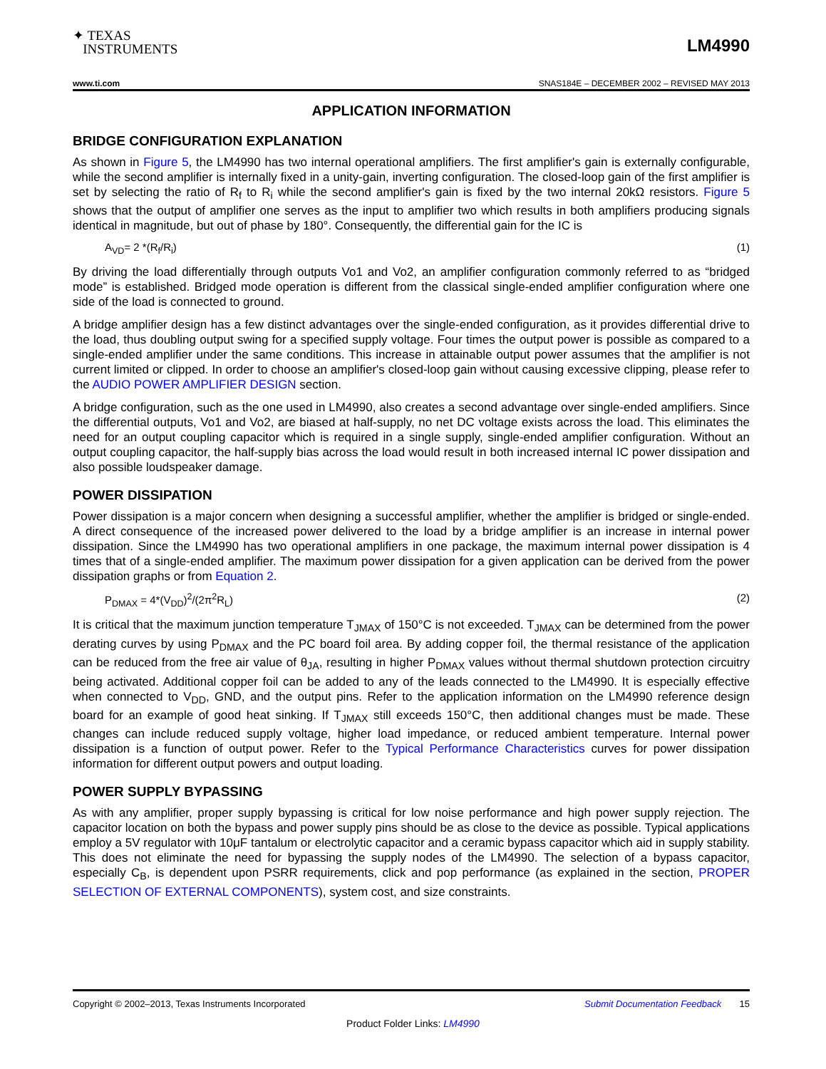✦ TEXAS
INSTRUMENTS
LM4990
www.ti.com SNAS184E – DECEMBER 2002 – REVISED MAY 2013
APPLICATION INFORMATION
BRIDGE CONFIGURATION EXPLANATION
As shown in Figure 5, the LM4990 has two internal operational amplifiers. The first amplifier's gain is externally configurable, while the second amplifier is internally fixed in a unity-gain, inverting configuration. The closed-loop gain of the first amplifier is set by selecting the ratio of R<sub>f</sub> to R<sub>i</sub> while the second amplifier's gain is fixed by the two internal 20kΩ resistors. Figure 5 shows that the output of amplifier one serves as the input to amplifier two which results in both amplifiers producing signals identical in magnitude, but out of phase by 180°. Consequently, the differential gain for the IC is
A<sub>VD</sub>= 2 *(R<sub>f</sub>/R<sub>i</sub>) (1)
By driving the load differentially through outputs Vo1 and Vo2, an amplifier configuration commonly referred to as “bridged mode” is established. Bridged mode operation is different from the classical single-ended amplifier configuration where one side of the load is connected to ground.
A bridge amplifier design has a few distinct advantages over the single-ended configuration, as it provides differential drive to the load, thus doubling output swing for a specified supply voltage. Four times the output power is possible as compared to a single-ended amplifier under the same conditions. This increase in attainable output power assumes that the amplifier is not current limited or clipped. In order to choose an amplifier's closed-loop gain without causing excessive clipping, please refer to the AUDIO POWER AMPLIFIER DESIGN section.
A bridge configuration, such as the one used in LM4990, also creates a second advantage over single-ended amplifiers. Since the differential outputs, Vo1 and Vo2, are biased at half-supply, no net DC voltage exists across the load. This eliminates the need for an output coupling capacitor which is required in a single supply, single-ended amplifier configuration. Without an output coupling capacitor, the half-supply bias across the load would result in both increased internal IC power dissipation and also possible loudspeaker damage.
POWER DISSIPATION
Power dissipation is a major concern when designing a successful amplifier, whether the amplifier is bridged or single-ended. A direct consequence of the increased power delivered to the load by a bridge amplifier is an increase in internal power dissipation. Since the LM4990 has two operational amplifiers in one package, the maximum internal power dissipation is 4 times that of a single-ended amplifier. The maximum power dissipation for a given application can be derived from the power dissipation graphs or from Equation 2.
P<sub>DMAX</sub> = 4*(V<sub>DD</sub>)<sup>2</sup>/(2π<sup>2</sup>R<sub>L</sub>) (2)
It is critical that the maximum junction temperature T<sub>JMAX</sub> of 150°C is not exceeded. T<sub>JMAX</sub> can be determined from the power derating curves by using P<sub>DMAX</sub> and the PC board foil area. By adding copper foil, the thermal resistance of the application can be reduced from the free air value of θ<sub>JA</sub>, resulting in higher P<sub>DMAX</sub> values without thermal shutdown protection circuitry being activated. Additional copper foil can be added to any of the leads connected to the LM4990. It is especially effective when connected to V<sub>DD</sub>, GND, and the output pins. Refer to the application information on the LM4990 reference design board for an example of good heat sinking. If T<sub>JMAX</sub> still exceeds 150°C, then additional changes must be made. These changes can include reduced supply voltage, higher load impedance, or reduced ambient temperature. Internal power dissipation is a function of output power. Refer to the Typical Performance Characteristics curves for power dissipation information for different output powers and output loading.
POWER SUPPLY BYPASSING
As with any amplifier, proper supply bypassing is critical for low noise performance and high power supply rejection. The capacitor location on both the bypass and power supply pins should be as close to the device as possible. Typical applications employ a 5V regulator with 10μF tantalum or electrolytic capacitor and a ceramic bypass capacitor which aid in supply stability. This does not eliminate the need for bypassing the supply nodes of the LM4990. The selection of a bypass capacitor, especially C<sub>B</sub>, is dependent upon PSRR requirements, click and pop performance (as explained in the section, PROPER SELECTION OF EXTERNAL COMPONENTS), system cost, and size constraints.
Copyright © 2002–2013, Texas Instruments Incorporated Submit Documentation Feedback 15
Product Folder Links: LM4990